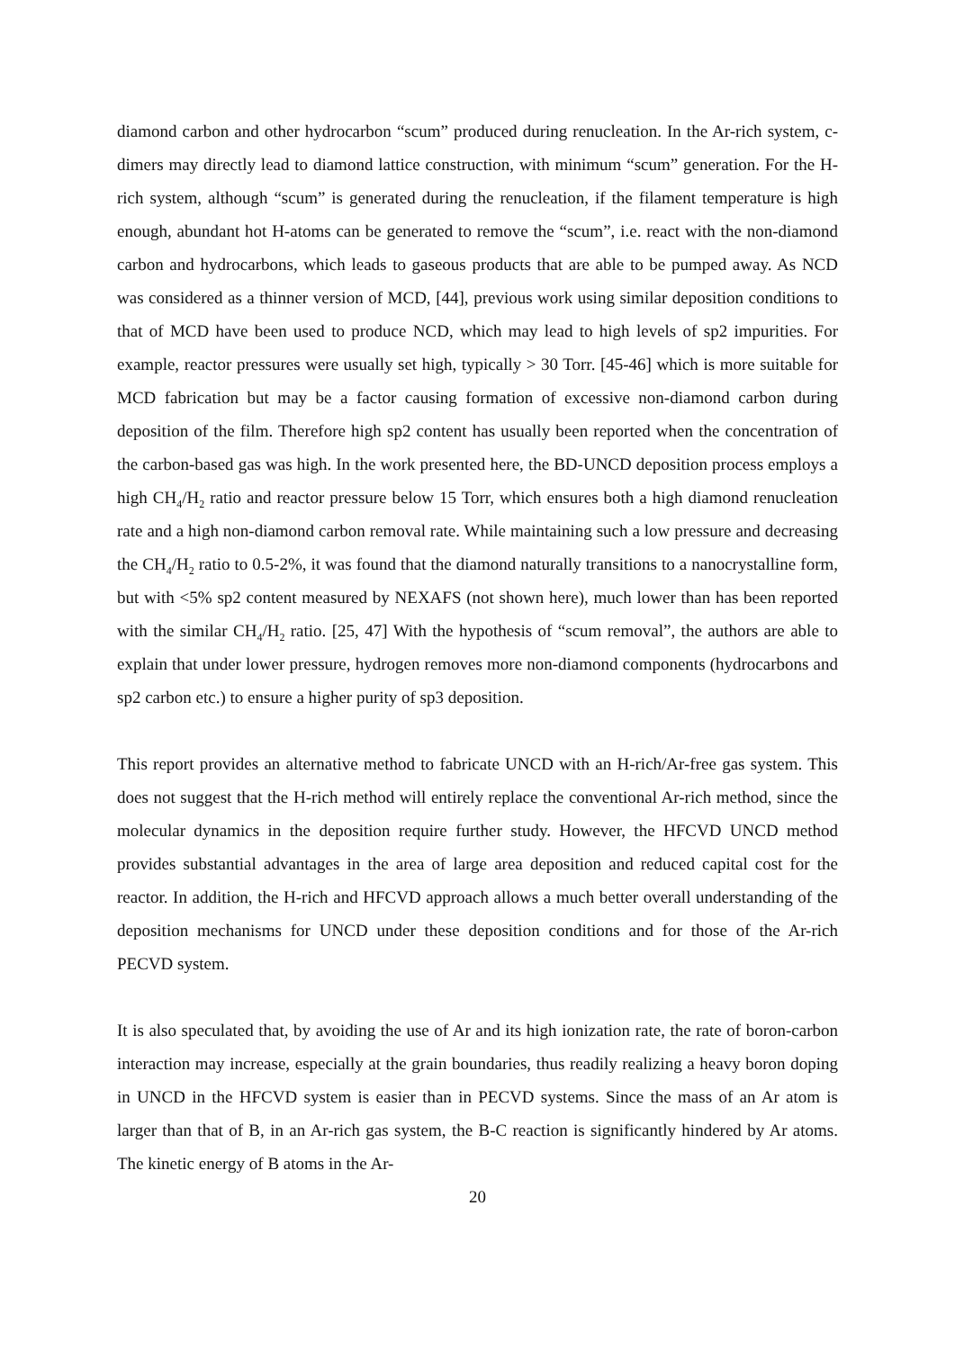diamond carbon and other hydrocarbon “scum” produced during renucleation. In the Ar-rich system, c-dimers may directly lead to diamond lattice construction, with minimum “scum” generation. For the H-rich system, although “scum” is generated during the renucleation, if the filament temperature is high enough, abundant hot H-atoms can be generated to remove the “scum”, i.e. react with the non-diamond carbon and hydrocarbons, which leads to gaseous products that are able to be pumped away. As NCD was considered as a thinner version of MCD, [44], previous work using similar deposition conditions to that of MCD have been used to produce NCD, which may lead to high levels of sp2 impurities. For example, reactor pressures were usually set high, typically > 30 Torr. [45-46] which is more suitable for MCD fabrication but may be a factor causing formation of excessive non-diamond carbon during deposition of the film. Therefore high sp2 content has usually been reported when the concentration of the carbon-based gas was high. In the work presented here, the BD-UNCD deposition process employs a high CH<sub>4</sub>/H<sub>2</sub> ratio and reactor pressure below 15 Torr, which ensures both a high diamond renucleation rate and a high non-diamond carbon removal rate. While maintaining such a low pressure and decreasing the CH<sub>4</sub>/H<sub>2</sub> ratio to 0.5-2%, it was found that the diamond naturally transitions to a nanocrystalline form, but with <5% sp2 content measured by NEXAFS (not shown here), much lower than has been reported with the similar CH<sub>4</sub>/H<sub>2</sub> ratio. [25, 47] With the hypothesis of “scum removal”, the authors are able to explain that under lower pressure, hydrogen removes more non-diamond components (hydrocarbons and sp2 carbon etc.) to ensure a higher purity of sp3 deposition.
This report provides an alternative method to fabricate UNCD with an H-rich/Ar-free gas system. This does not suggest that the H-rich method will entirely replace the conventional Ar-rich method, since the molecular dynamics in the deposition require further study. However, the HFCVD UNCD method provides substantial advantages in the area of large area deposition and reduced capital cost for the reactor. In addition, the H-rich and HFCVD approach allows a much better overall understanding of the deposition mechanisms for UNCD under these deposition conditions and for those of the Ar-rich PECVD system.
It is also speculated that, by avoiding the use of Ar and its high ionization rate, the rate of boron-carbon interaction may increase, especially at the grain boundaries, thus readily realizing a heavy boron doping in UNCD in the HFCVD system is easier than in PECVD systems. Since the mass of an Ar atom is larger than that of B, in an Ar-rich gas system, the B-C reaction is significantly hindered by Ar atoms. The kinetic energy of B atoms in the Ar-
20